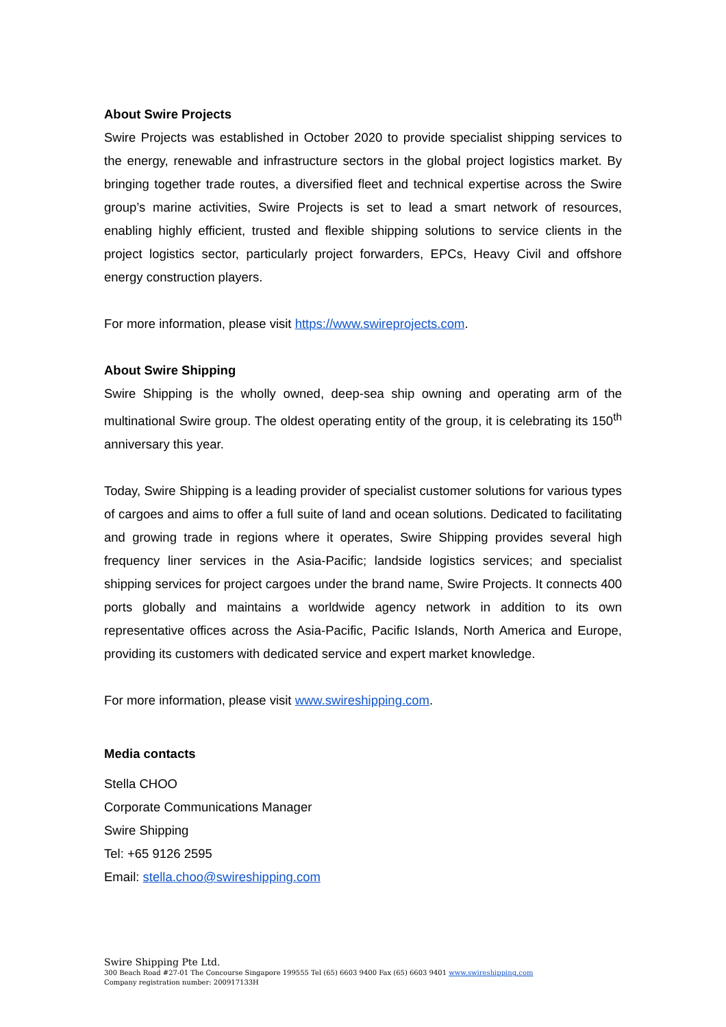About Swire Projects
Swire Projects was established in October 2020 to provide specialist shipping services to the energy, renewable and infrastructure sectors in the global project logistics market. By bringing together trade routes, a diversified fleet and technical expertise across the Swire group’s marine activities, Swire Projects is set to lead a smart network of resources, enabling highly efficient, trusted and flexible shipping solutions to service clients in the project logistics sector, particularly project forwarders, EPCs, Heavy Civil and offshore energy construction players.
For more information, please visit https://www.swireprojects.com.
About Swire Shipping
Swire Shipping is the wholly owned, deep-sea ship owning and operating arm of the multinational Swire group. The oldest operating entity of the group, it is celebrating its 150<sup>th</sup> anniversary this year.
Today, Swire Shipping is a leading provider of specialist customer solutions for various types of cargoes and aims to offer a full suite of land and ocean solutions. Dedicated to facilitating and growing trade in regions where it operates, Swire Shipping provides several high frequency liner services in the Asia-Pacific; landside logistics services; and specialist shipping services for project cargoes under the brand name, Swire Projects. It connects 400 ports globally and maintains a worldwide agency network in addition to its own representative offices across the Asia-Pacific, Pacific Islands, North America and Europe, providing its customers with dedicated service and expert market knowledge.
For more information, please visit www.swireshipping.com.
Media contacts
Stella CHOO
Corporate Communications Manager
Swire Shipping
Tel: +65 9126 2595
Email: stella.choo@swireshipping.com
Swire Shipping Pte Ltd.
300 Beach Road #27-01 The Concourse Singapore 199555 Tel (65) 6603 9400 Fax (65) 6603 9401 www.swireshipping.com
Company registration number: 200917133H